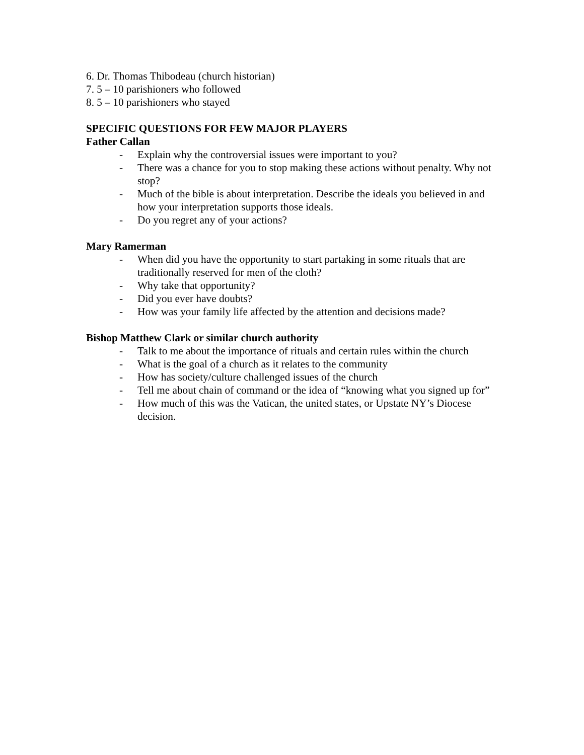6. Dr. Thomas Thibodeau (church historian)
7. 5 – 10 parishioners who followed
8. 5 – 10 parishioners who stayed
SPECIFIC QUESTIONS FOR FEW MAJOR PLAYERS
Father Callan
- Explain why the controversial issues were important to you?
- There was a chance for you to stop making these actions without penalty. Why not stop?
- Much of the bible is about interpretation. Describe the ideals you believed in and how your interpretation supports those ideals.
- Do you regret any of your actions?
Mary Ramerman
- When did you have the opportunity to start partaking in some rituals that are traditionally reserved for men of the cloth?
- Why take that opportunity?
- Did you ever have doubts?
- How was your family life affected by the attention and decisions made?
Bishop Matthew Clark or similar church authority
- Talk to me about the importance of rituals and certain rules within the church
- What is the goal of a church as it relates to the community
- How has society/culture challenged issues of the church
- Tell me about chain of command or the idea of “knowing what you signed up for”
- How much of this was the Vatican, the united states, or Upstate NY’s Diocese decision.